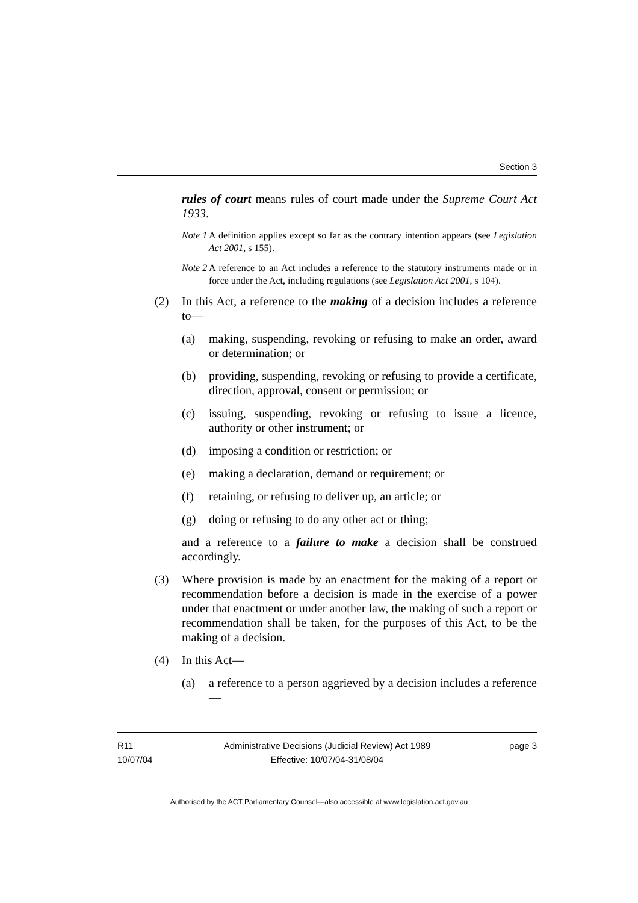Section 3
rules of court means rules of court made under the Supreme Court Act 1933.
Note 1
A definition applies except so far as the contrary intention appears (see Legislation Act 2001, s 155).
Note 2
A reference to an Act includes a reference to the statutory instruments made or in force under the Act, including regulations (see Legislation Act 2001, s 104).
(2) In this Act, a reference to the making of a decision includes a reference to—
(a) making, suspending, revoking or refusing to make an order, award or determination; or
(b) providing, suspending, revoking or refusing to provide a certificate, direction, approval, consent or permission; or
(c) issuing, suspending, revoking or refusing to issue a licence, authority or other instrument; or
(d) imposing a condition or restriction; or
(e) making a declaration, demand or requirement; or
(f) retaining, or refusing to deliver up, an article; or
(g) doing or refusing to do any other act or thing;
and a reference to a failure to make a decision shall be construed accordingly.
(3) Where provision is made by an enactment for the making of a report or recommendation before a decision is made in the exercise of a power under that enactment or under another law, the making of such a report or recommendation shall be taken, for the purposes of this Act, to be the making of a decision.
(4) In this Act—
(a) a reference to a person aggrieved by a decision includes a reference—
R11
10/07/04
Administrative Decisions (Judicial Review) Act 1989
Effective: 10/07/04-31/08/04
page 3
Authorised by the ACT Parliamentary Counsel—also accessible at www.legislation.act.gov.au